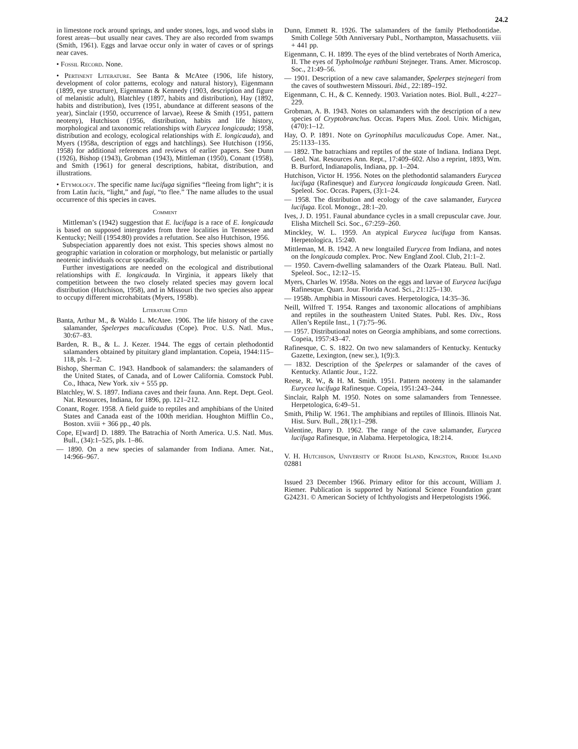24.2
in limestone rock around springs, and under stones, logs, and wood slabs in forest areas—but usually near caves. They are also recorded from swamps (Smith, 1961). Eggs and larvae occur only in water of caves or of springs near caves.
• Fossil Record. None.
• Pertinent Literature. See Banta & McAtee (1906, life history, development of color patterns, ecology and natural history), Eigenmann (1899, eye structure), Eigenmann & Kennedy (1903, description and figure of melanistic adult), Blatchley (1897, habits and distribution), Hay (1892, habits and distribution), Ives (1951, abundance at different seasons of the year), Sinclair (1950, occurrence of larvae), Reese & Smith (1951, pattern neoteny), Hutchison (1956, distribution, habits and life history, morphological and taxonomic relationships with Eurycea longicauda; 1958, distribution and ecology, ecological relationships with E. longicauda), and Myers (1958a, description of eggs and hatchlings). See Hutchison (1956, 1958) for additional references and reviews of earlier papers. See Dunn (1926), Bishop (1943), Grobman (1943), Mittleman (1950), Conant (1958), and Smith (1961) for general descriptions, habitat, distribution, and illustrations.
• Etymology. The specific name lucifuga signifies “fleeing from light”; it is from Latin lucis, “light,” and fugi, “to flee.” The name alludes to the usual occurrence of this species in caves.
Comment
Mittleman’s (1942) suggestion that E. lucifuga is a race of E. longicauda is based on supposed intergrades from three localities in Tennessee and Kentucky; Neill (1954:80) provides a refutation. See also Hutchison, 1956.
Subspeciation apparently does not exist. This species shows almost no geographic variation in coloration or morphology, but melanistic or partially neotenic individuals occur sporadically.
Further investigations are needed on the ecological and distributional relationships with E. longicauda. In Virginia, it appears likely that competition between the two closely related species may govern local distribution (Hutchison, 1958), and in Missouri the two species also appear to occupy different microhabitats (Myers, 1958b).
Literature Cited
Banta, Arthur M., & Waldo L. McAtee. 1906. The life history of the cave salamander, Spelerpes maculicaudus (Cope). Proc. U.S. Natl. Mus., 30:67–83.
Barden, R. B., & L. J. Kezer. 1944. The eggs of certain plethodontid salamanders obtained by pituitary gland implantation. Copeia, 1944:115–118, pls. 1–2.
Bishop, Sherman C. 1943. Handbook of salamanders: the salamanders of the United States, of Canada, and of Lower California. Comstock Publ. Co., Ithaca, New York. xiv + 555 pp.
Blatchley, W. S. 1897. Indiana caves and their fauna. Ann. Rept. Dept. Geol. Nat. Resources, Indiana, for 1896, pp. 121–212.
Conant, Roger. 1958. A field guide to reptiles and amphibians of the United States and Canada east of the 100th meridian. Houghton Mifflin Co., Boston. xviii + 366 pp., 40 pls.
Cope, E[ward] D. 1889. The Batrachia of North America. U.S. Natl. Mus. Bull., (34):1–525, pls. 1–86.
— 1890. On a new species of salamander from Indiana. Amer. Nat., 14:966–967.
Dunn, Emmett R. 1926. The salamanders of the family Plethodontidae. Smith College 50th Anniversary Publ., Northampton, Massachusetts. viii + 441 pp.
Eigenmann, C. H. 1899. The eyes of the blind vertebrates of North America, II. The eyes of Typholmolge rathbuni Stejneger. Trans. Amer. Microscop. Soc., 21:49–56.
— 1901. Description of a new cave salamander, Spelerpes stejnegeri from the caves of southwestern Missouri. Ibid., 22:189–192.
Eigenmann, C. H., & C. Kennedy. 1903. Variation notes. Biol. Bull., 4:227–229.
Grobman, A. B. 1943. Notes on salamanders with the description of a new species of Cryptobranchus. Occas. Papers Mus. Zool. Univ. Michigan, (470):1–12.
Hay, O. P. 1891. Note on Gyrinophilus maculicaudus Cope. Amer. Nat., 25:1133–135.
— 1892. The batrachians and reptiles of the state of Indiana. Indiana Dept. Geol. Nat. Resources Ann. Rept., 17:409–602. Also a reprint, 1893, Wm. B. Burford, Indianapolis, Indiana, pp. 1–204.
Hutchison, Victor H. 1956. Notes on the plethodontid salamanders Eurycea lucifuga (Rafinesque) and Eurycea longicauda longicauda Green. Natl. Speleol. Soc. Occas. Papers, (3):1–24.
— 1958. The distribution and ecology of the cave salamander, Eurycea lucifuga. Ecol. Monogr., 28:1–20.
Ives, J. D. 1951. Faunal abundance cycles in a small crepuscular cave. Jour. Elisha Mitchell Sci. Soc., 67:259–260.
Minckley, W. L. 1959. An atypical Eurycea lucifuga from Kansas. Herpetologica, 15:240.
Mittleman, M. B. 1942. A new longtailed Eurycea from Indiana, and notes on the longicauda complex. Proc. New England Zool. Club, 21:1–2.
— 1950. Cavern-dwelling salamanders of the Ozark Plateau. Bull. Natl. Speleol. Soc., 12:12–15.
Myers, Charles W. 1958a. Notes on the eggs and larvae of Eurycea lucifuga Rafinesque. Quart. Jour. Florida Acad. Sci., 21:125–130.
— 1958b. Amphibia in Missouri caves. Herpetologica, 14:35–36.
Neill, Wilfred T. 1954. Ranges and taxonomic allocations of amphibians and reptiles in the southeastern United States. Publ. Res. Div., Ross Allen’s Reptile Inst., 1 (7):75–96.
— 1957. Distributional notes on Georgia amphibians, and some corrections. Copeia, 1957:43–47.
Rafinesque, C. S. 1822. On two new salamanders of Kentucky. Kentucky Gazette, Lexington, (new ser.), 1(9):3.
— 1832. Description of the Spelerpes or salamander of the caves of Kentucky. Atlantic Jour., 1:22.
Reese, R. W., & H. M. Smith. 1951. Pattern neoteny in the salamander Eurycea lucifuga Rafinesque. Copeia, 1951:243–244.
Sinclair, Ralph M. 1950. Notes on some salamanders from Tennessee. Herpetologica, 6:49–51.
Smith, Philip W. 1961. The amphibians and reptiles of Illinois. Illinois Nat. Hist. Surv. Bull., 28(1):1–298.
Valentine, Barry D. 1962. The range of the cave salamander, Eurycea lucifuga Rafinesque, in Alabama. Herpetologica, 18:214.
V. H. Hutchison, University of Rhode Island, Kingston, Rhode Island 02881
Issued 23 December 1966. Primary editor for this account, William J. Riemer. Publication is supported by National Science Foundation grant G24231. © American Society of Ichthyologists and Herpetologists 1966.